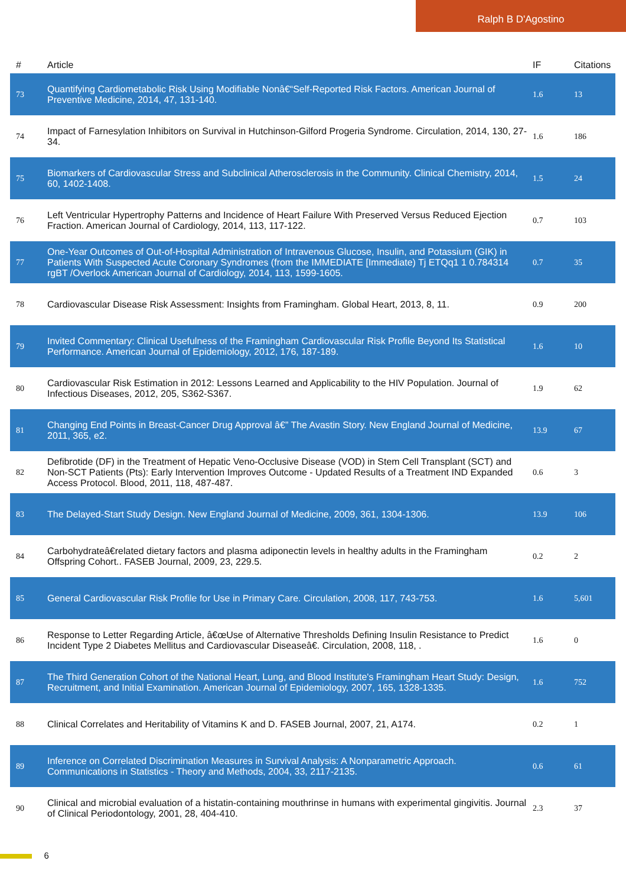Ralph B D'Agostino
| # | Article | IF | Citations |
| --- | --- | --- | --- |
| 73 | Quantifying Cardiometabolic Risk Using Modifiable Nonâ€“Self-Reported Risk Factors. American Journal of Preventive Medicine, 2014, 47, 131-140. | 1.6 | 13 |
| 74 | Impact of Farnesylation Inhibitors on Survival in Hutchinson-Gilford Progeria Syndrome. Circulation, 2014, 130, 27-34. | 1.6 | 186 |
| 75 | Biomarkers of Cardiovascular Stress and Subclinical Atherosclerosis in the Community. Clinical Chemistry, 2014, 60, 1402-1408. | 1.5 | 24 |
| 76 | Left Ventricular Hypertrophy Patterns and Incidence of Heart Failure With Preserved Versus Reduced Ejection Fraction. American Journal of Cardiology, 2014, 113, 117-122. | 0.7 | 103 |
| 77 | One-Year Outcomes of Out-of-Hospital Administration of Intravenous Glucose, Insulin, and Potassium (GIK) in Patients With Suspected Acute Coronary Syndromes (from the IMMEDIATE [Immediate) Tj ETQq1 1 0.784314 rgBT /Overlock American Journal of Cardiology, 2014, 113, 1599-1605. | 0.7 | 35 |
| 78 | Cardiovascular Disease Risk Assessment: Insights from Framingham. Global Heart, 2013, 8, 11. | 0.9 | 200 |
| 79 | Invited Commentary: Clinical Usefulness of the Framingham Cardiovascular Risk Profile Beyond Its Statistical Performance. American Journal of Epidemiology, 2012, 176, 187-189. | 1.6 | 10 |
| 80 | Cardiovascular Risk Estimation in 2012: Lessons Learned and Applicability to the HIV Population. Journal of Infectious Diseases, 2012, 205, S362-S367. | 1.9 | 62 |
| 81 | Changing End Points in Breast-Cancer Drug Approval â€” The Avastin Story. New England Journal of Medicine, 2011, 365, e2. | 13.9 | 67 |
| 82 | Defibrotide (DF) in the Treatment of Hepatic Veno-Occlusive Disease (VOD) in Stem Cell Transplant (SCT) and Non-SCT Patients (Pts): Early Intervention Improves Outcome - Updated Results of a Treatment IND Expanded Access Protocol. Blood, 2011, 118, 487-487. | 0.6 | 3 |
| 83 | The Delayed-Start Study Design. New England Journal of Medicine, 2009, 361, 1304-1306. | 13.9 | 106 |
| 84 | Carbohydrateâ€related dietary factors and plasma adiponectin levels in healthy adults in the Framingham Offspring Cohort.. FASEB Journal, 2009, 23, 229.5. | 0.2 | 2 |
| 85 | General Cardiovascular Risk Profile for Use in Primary Care. Circulation, 2008, 117, 743-753. | 1.6 | 5,601 |
| 86 | Response to Letter Regarding Article, â€œUse of Alternative Thresholds Defining Insulin Resistance to Predict Incident Type 2 Diabetes Mellitus and Cardiovascular Diseaseâ€. Circulation, 2008, 118, . | 1.6 | 0 |
| 87 | The Third Generation Cohort of the National Heart, Lung, and Blood Institute's Framingham Heart Study: Design, Recruitment, and Initial Examination. American Journal of Epidemiology, 2007, 165, 1328-1335. | 1.6 | 752 |
| 88 | Clinical Correlates and Heritability of Vitamins K and D. FASEB Journal, 2007, 21, A174. | 0.2 | 1 |
| 89 | Inference on Correlated Discrimination Measures in Survival Analysis: A Nonparametric Approach. Communications in Statistics - Theory and Methods, 2004, 33, 2117-2135. | 0.6 | 61 |
| 90 | Clinical and microbial evaluation of a histatin-containing mouthrinse in humans with experimental gingivitis. Journal of Clinical Periodontology, 2001, 28, 404-410. | 2.3 | 37 |
6